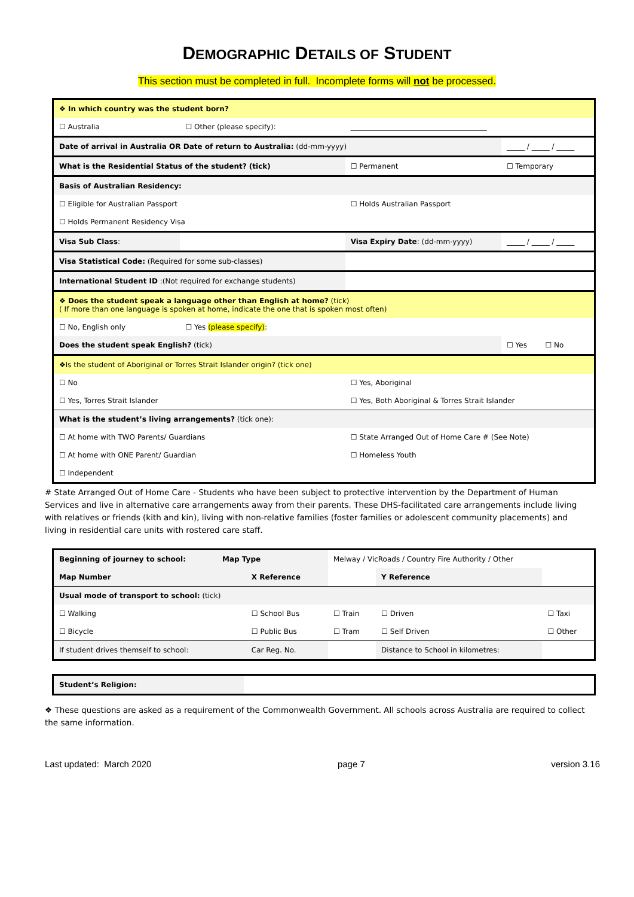DEMOGRAPHIC DETAILS OF STUDENT
This section must be completed in full. Incomplete forms will not be processed.
| ❖ In which country was the student born? | | | |
| ☐ Australia | ☐ Other (please specify): | ______________________________________ | |
| Date of arrival in Australia OR Date of return to Australia: (dd-mm-yyyy) | | | _____ / _____ / _____ |
| What is the Residential Status of the student? (tick) | | ☐ Permanent | ☐ Temporary |
| Basis of Australian Residency: | | | |
| ☐ Eligible for Australian Passport | | ☐ Holds Australian Passport | |
| ☐ Holds Permanent Residency Visa | | | |
| Visa Sub Class : | | Visa Expiry Date : (dd-mm-yyyy) | _____ / _____ / _____ |
| Visa Statistical Code: (Required for some sub-classes) | | | |
| International Student ID :(Not required for exchange students) | | | |
| ❖ Does the student speak a language other than English at home? (tick) ( If more than one language is spoken at home, indicate the one that is spoken most often) | | | |
| ☐ No, English only | ☐ Yes (please specify) : | | |
| Does the student speak English? (tick) | | | ☐ Yes ☐ No |
| ❖Is the student of Aboriginal or Torres Strait Islander origin? (tick one) | | | |
| ☐ No | | ☐ Yes, Aboriginal | |
| ☐ Yes, Torres Strait Islander | | ☐ Yes, Both Aboriginal & Torres Strait Islander | |
| What is the student’s living arrangements? (tick one): | | | |
| ☐ At home with TWO Parents/ Guardians | | ☐ State Arranged Out of Home Care # (See Note) | |
| ☐ At home with ONE Parent/ Guardian | | ☐ Homeless Youth | |
| ☐ Independent | | | |
# State Arranged Out of Home Care - Students who have been subject to protective intervention by the Department of Human Services and live in alternative care arrangements away from their parents. These DHS-facilitated care arrangements include living with relatives or friends (kith and kin), living with non-relative families (foster families or adolescent community placements) and living in residential care units with rostered care staff.
| Beginning of journey to school: Map Type | | Melway / VicRoads / Country Fire Authority / Other | | |
| Map Number | X Reference | | Y Reference | |
| Usual mode of transport to school: (tick) | | | | |
| ☐ Walking | ☐ School Bus | ☐ Train | ☐ Driven | ☐ Taxi |
| ☐ Bicycle | ☐ Public Bus | ☐ Tram | ☐ Self Driven | ☐ Other |
| If student drives themself to school: | Car Reg. No. | | Distance to School in kilometres: | |
| Student’s Religion: | |
❖ These questions are asked as a requirement of the Commonwealth Government. All schools across Australia are required to collect the same information.
Last updated: March 2020 page 7 version 3.16